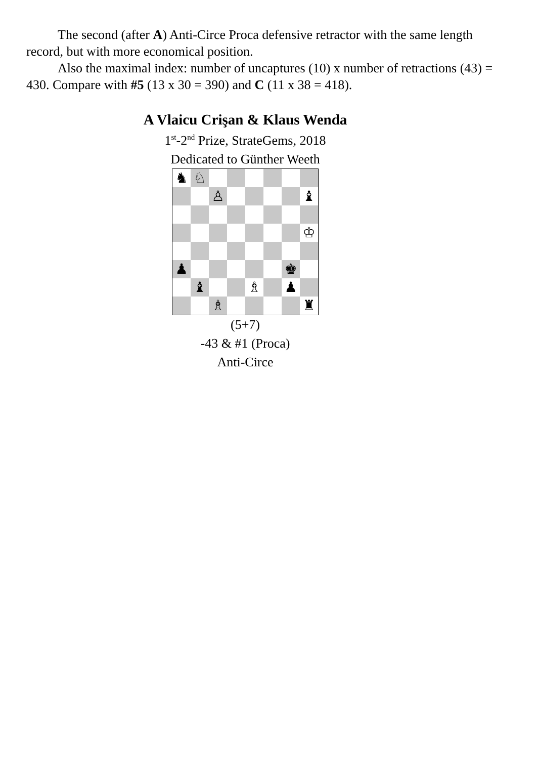The second (after A) Anti-Circe Proca defensive retractor with the same length record, but with more economical position.
Also the maximal index: number of uncaptures (10) x number of retractions (43) = 430. Compare with #5 (13 x 30 = 390) and C (11 x 38 = 418).
A Vlaicu Crişan & Klaus Wenda
1<sup>st</sup>-2<sup>nd</sup> Prize, StrateGems, 2018
Dedicated to Günther Weeth
| ♞ | ♘ | | | | | | |
| | | ♙ | | | | | ♝ |
| | | | | | | | ♔ |
| ♟ | | | | | | ♚ | |
| | ♝ | | | ♗ | | ♟ | |
| | | ♗ | | | | | ♜ |
(5+7)
-43 & #1 (Proca)
Anti-Circe